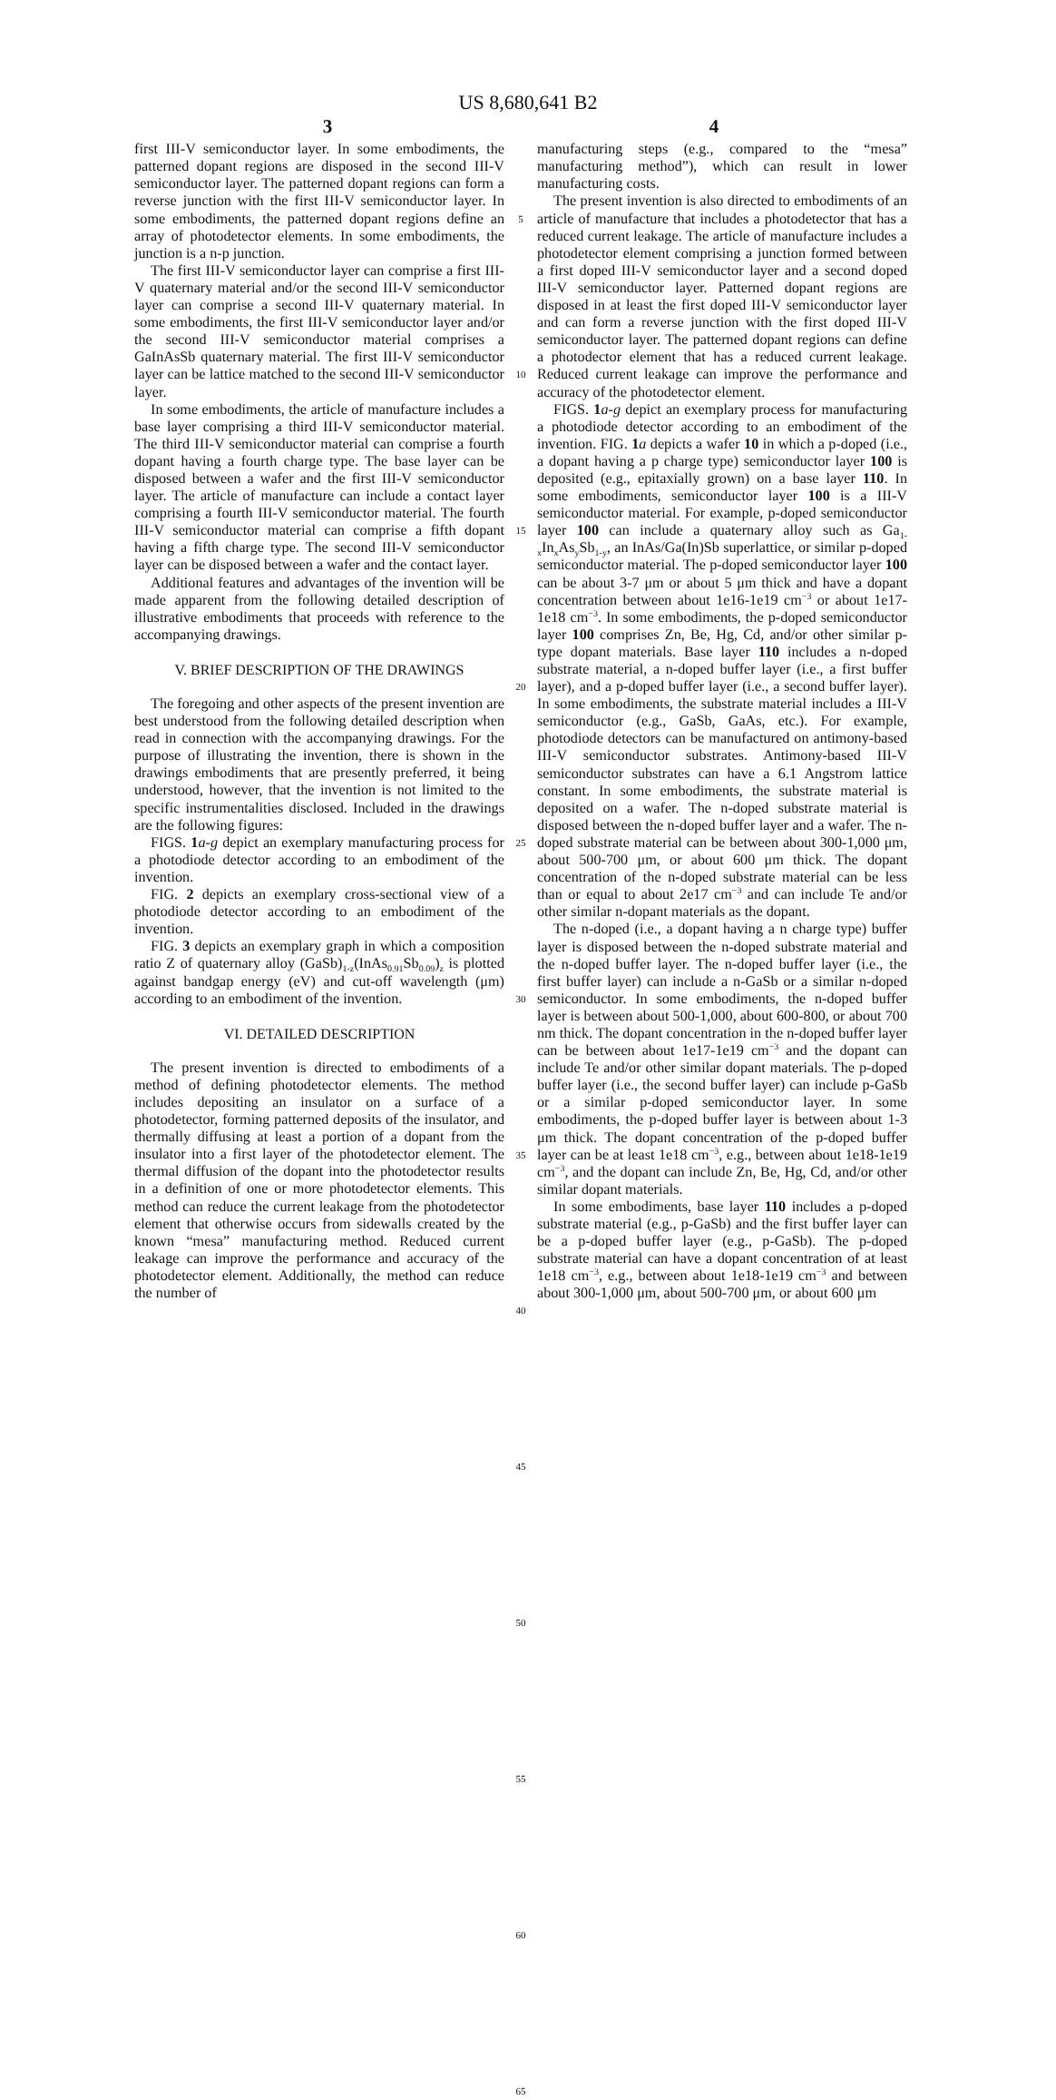US 8,680,641 B2
3 4
first III-V semiconductor layer. In some embodiments, the patterned dopant regions are disposed in the second III-V semiconductor layer. The patterned dopant regions can form a reverse junction with the first III-V semiconductor layer. In some embodiments, the patterned dopant regions define an array of photodetector elements. In some embodiments, the junction is a n-p junction.
The first III-V semiconductor layer can comprise a first III-V quaternary material and/or the second III-V semiconductor layer can comprise a second III-V quaternary material. In some embodiments, the first III-V semiconductor layer and/or the second III-V semiconductor material comprises a GaInAsSb quaternary material. The first III-V semiconductor layer can be lattice matched to the second III-V semiconductor layer.
In some embodiments, the article of manufacture includes a base layer comprising a third III-V semiconductor material. The third III-V semiconductor material can comprise a fourth dopant having a fourth charge type. The base layer can be disposed between a wafer and the first III-V semiconductor layer. The article of manufacture can include a contact layer comprising a fourth III-V semiconductor material. The fourth III-V semiconductor material can comprise a fifth dopant having a fifth charge type. The second III-V semiconductor layer can be disposed between a wafer and the contact layer.
Additional features and advantages of the invention will be made apparent from the following detailed description of illustrative embodiments that proceeds with reference to the accompanying drawings.
V. BRIEF DESCRIPTION OF THE DRAWINGS
The foregoing and other aspects of the present invention are best understood from the following detailed description when read in connection with the accompanying drawings. For the purpose of illustrating the invention, there is shown in the drawings embodiments that are presently preferred, it being understood, however, that the invention is not limited to the specific instrumentalities disclosed. Included in the drawings are the following figures:
FIGS. 1 a-g depict an exemplary manufacturing process for a photodiode detector according to an embodiment of the invention.
FIG. 2 depicts an exemplary cross-sectional view of a photodiode detector according to an embodiment of the invention.
FIG. 3 depicts an exemplary graph in which a composition ratio Z of quaternary alloy (GaSb)<sub>1-z</sub>(InAs<sub>0.91</sub>Sb<sub>0.09</sub>)<sub>z</sub> is plotted against bandgap energy (eV) and cut-off wavelength (μm) according to an embodiment of the invention.
VI. DETAILED DESCRIPTION
The present invention is directed to embodiments of a method of defining photodetector elements. The method includes depositing an insulator on a surface of a photodetector, forming patterned deposits of the insulator, and thermally diffusing at least a portion of a dopant from the insulator into a first layer of the photodetector element. The thermal diffusion of the dopant into the photodetector results in a definition of one or more photodetector elements. This method can reduce the current leakage from the photodetector element that otherwise occurs from sidewalls created by the known “mesa” manufacturing method. Reduced current leakage can improve the performance and accuracy of the photodetector element. Additionally, the method can reduce the number of
5
10
15
20
25
30
35
40
45
50
55
60
65
manufacturing steps (e.g., compared to the “mesa” manufacturing method”), which can result in lower manufacturing costs.
The present invention is also directed to embodiments of an article of manufacture that includes a photodetector that has a reduced current leakage. The article of manufacture includes a photodetector element comprising a junction formed between a first doped III-V semiconductor layer and a second doped III-V semiconductor layer. Patterned dopant regions are disposed in at least the first doped III-V semiconductor layer and can form a reverse junction with the first doped III-V semiconductor layer. The patterned dopant regions can define a photodector element that has a reduced current leakage. Reduced current leakage can improve the performance and accuracy of the photodetector element.
FIGS. 1 a-g depict an exemplary process for manufacturing a photodiode detector according to an embodiment of the invention. FIG. 1 a depicts a wafer 10 in which a p-doped (i.e., a dopant having a p charge type) semiconductor layer 100 is deposited (e.g., epitaxially grown) on a base layer 110. In some embodiments, semiconductor layer 100 is a III-V semiconductor material. For example, p-doped semiconductor layer 100 can include a quaternary alloy such as Ga<sub>1-x</sub>In<sub>x</sub>As<sub>y</sub>Sb<sub>1-y</sub>, an InAs/Ga(In)Sb superlattice, or similar p-doped semiconductor material. The p-doped semiconductor layer 100 can be about 3-7 μm or about 5 μm thick and have a dopant concentration between about 1e16-1e19 cm<sup>−3</sup> or about 1e17-1e18 cm<sup>−3</sup>. In some embodiments, the p-doped semiconductor layer 100 comprises Zn, Be, Hg, Cd, and/or other similar p-type dopant materials. Base layer 110 includes a n-doped substrate material, a n-doped buffer layer (i.e., a first buffer layer), and a p-doped buffer layer (i.e., a second buffer layer). In some embodiments, the substrate material includes a III-V semiconductor (e.g., GaSb, GaAs, etc.). For example, photodiode detectors can be manufactured on antimony-based III-V semiconductor substrates. Antimony-based III-V semiconductor substrates can have a 6.1 Angstrom lattice constant. In some embodiments, the substrate material is deposited on a wafer. The n-doped substrate material is disposed between the n-doped buffer layer and a wafer. The n-doped substrate material can be between about 300-1,000 μm, about 500-700 μm, or about 600 μm thick. The dopant concentration of the n-doped substrate material can be less than or equal to about 2e17 cm<sup>−3</sup> and can include Te and/or other similar n-dopant materials as the dopant.
The n-doped (i.e., a dopant having a n charge type) buffer layer is disposed between the n-doped substrate material and the n-doped buffer layer. The n-doped buffer layer (i.e., the first buffer layer) can include a n-GaSb or a similar n-doped semiconductor. In some embodiments, the n-doped buffer layer is between about 500-1,000, about 600-800, or about 700 nm thick. The dopant concentration in the n-doped buffer layer can be between about 1e17-1e19 cm<sup>−3</sup> and the dopant can include Te and/or other similar dopant materials. The p-doped buffer layer (i.e., the second buffer layer) can include p-GaSb or a similar p-doped semiconductor layer. In some embodiments, the p-doped buffer layer is between about 1-3 μm thick. The dopant concentration of the p-doped buffer layer can be at least 1e18 cm<sup>−3</sup>, e.g., between about 1e18-1e19 cm<sup>−3</sup>, and the dopant can include Zn, Be, Hg, Cd, and/or other similar dopant materials.
In some embodiments, base layer 110 includes a p-doped substrate material (e.g., p-GaSb) and the first buffer layer can be a p-doped buffer layer (e.g., p-GaSb). The p-doped substrate material can have a dopant concentration of at least 1e18 cm<sup>−3</sup>, e.g., between about 1e18-1e19 cm<sup>−3</sup> and between about 300-1,000 μm, about 500-700 μm, or about 600 μm